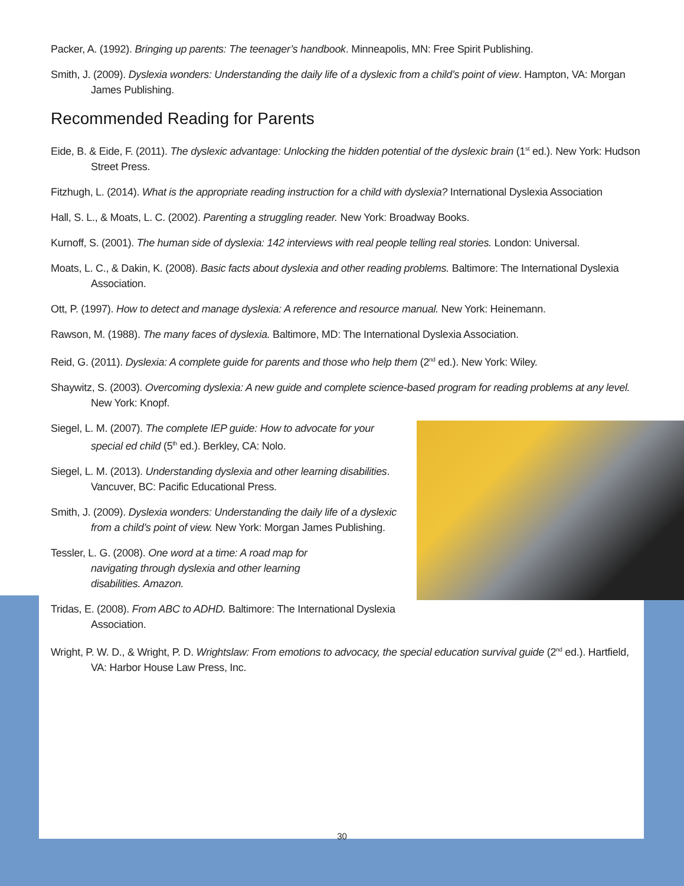Packer, A. (1992). Bringing up parents: The teenager’s handbook. Minneapolis, MN: Free Spirit Publishing.
Smith, J. (2009). Dyslexia wonders: Understanding the daily life of a dyslexic from a child’s point of view. Hampton, VA: Morgan James Publishing.
Recommended Reading for Parents
Eide, B. & Eide, F. (2011). The dyslexic advantage: Unlocking the hidden potential of the dyslexic brain (1<sup>st</sup> ed.). New York: Hudson Street Press.
Fitzhugh, L. (2014). What is the appropriate reading instruction for a child with dyslexia? International Dyslexia Association
Hall, S. L., & Moats, L. C. (2002). Parenting a struggling reader. New York: Broadway Books.
Kurnoff, S. (2001). The human side of dyslexia: 142 interviews with real people telling real stories. London: Universal.
Moats, L. C., & Dakin, K. (2008). Basic facts about dyslexia and other reading problems. Baltimore: The International Dyslexia Association.
Ott, P. (1997). How to detect and manage dyslexia: A reference and resource manual. New York: Heinemann.
Rawson, M. (1988). The many faces of dyslexia. Baltimore, MD: The International Dyslexia Association.
Reid, G. (2011). Dyslexia: A complete guide for parents and those who help them (2<sup>nd</sup> ed.). New York: Wiley.
Shaywitz, S. (2003). Overcoming dyslexia: A new guide and complete science-based program for reading problems at any level. New York: Knopf.
Siegel, L. M. (2007). The complete IEP guide: How to advocate for your special ed child (5<sup>th</sup> ed.). Berkley, CA: Nolo.
Siegel, L. M. (2013). Understanding dyslexia and other learning disabilities. Vancuver, BC: Pacific Educational Press.
Smith, J. (2009). Dyslexia wonders: Understanding the daily life of a dyslexic from a child’s point of view. New York: Morgan James Publishing.
Tessler, L. G. (2008). One word at a time: A road map for navigating through dyslexia and other learning disabilities. Amazon.
Tridas, E. (2008). From ABC to ADHD. Baltimore: The International Dyslexia Association.
Wright, P. W. D., & Wright, P. D. Wrightslaw: From emotions to advocacy, the special education survival guide (2<sup>nd</sup> ed.). Hartfield, VA: Harbor House Law Press, Inc.
30